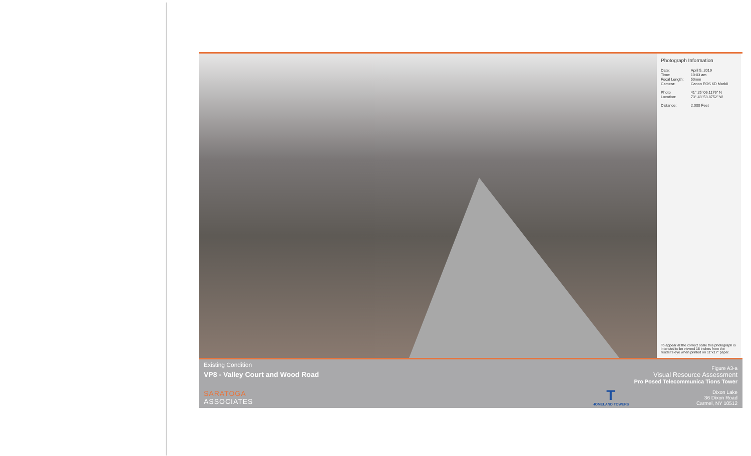Photograph Information
| Date: | April 5, 2019 |
| Time: | 10:03 am |
| Focal Length: | 50mm |
| Camera: | Canon EOS 6D MarkII |
| Photo Location: | 41° 25' 06.1176" N 73° 43' 53.8752" W |
| Distance: | 2,000 Feet |
To appear at the correct scale this photograph is intended to be viewed 18 inches from the reader's eye when printed on 11"x17" paper.
Existing Condition
VP8 - Valley Court and Wood Road
SARATOGA
ASSOCIATES
T
HOMELAND TOWERS
Figure A3-a
Visual Resource Assessment
Pro Posed Telecommunica Tions Tower
Dixon Lake
36 Dixon Road
Carmel, NY 10512